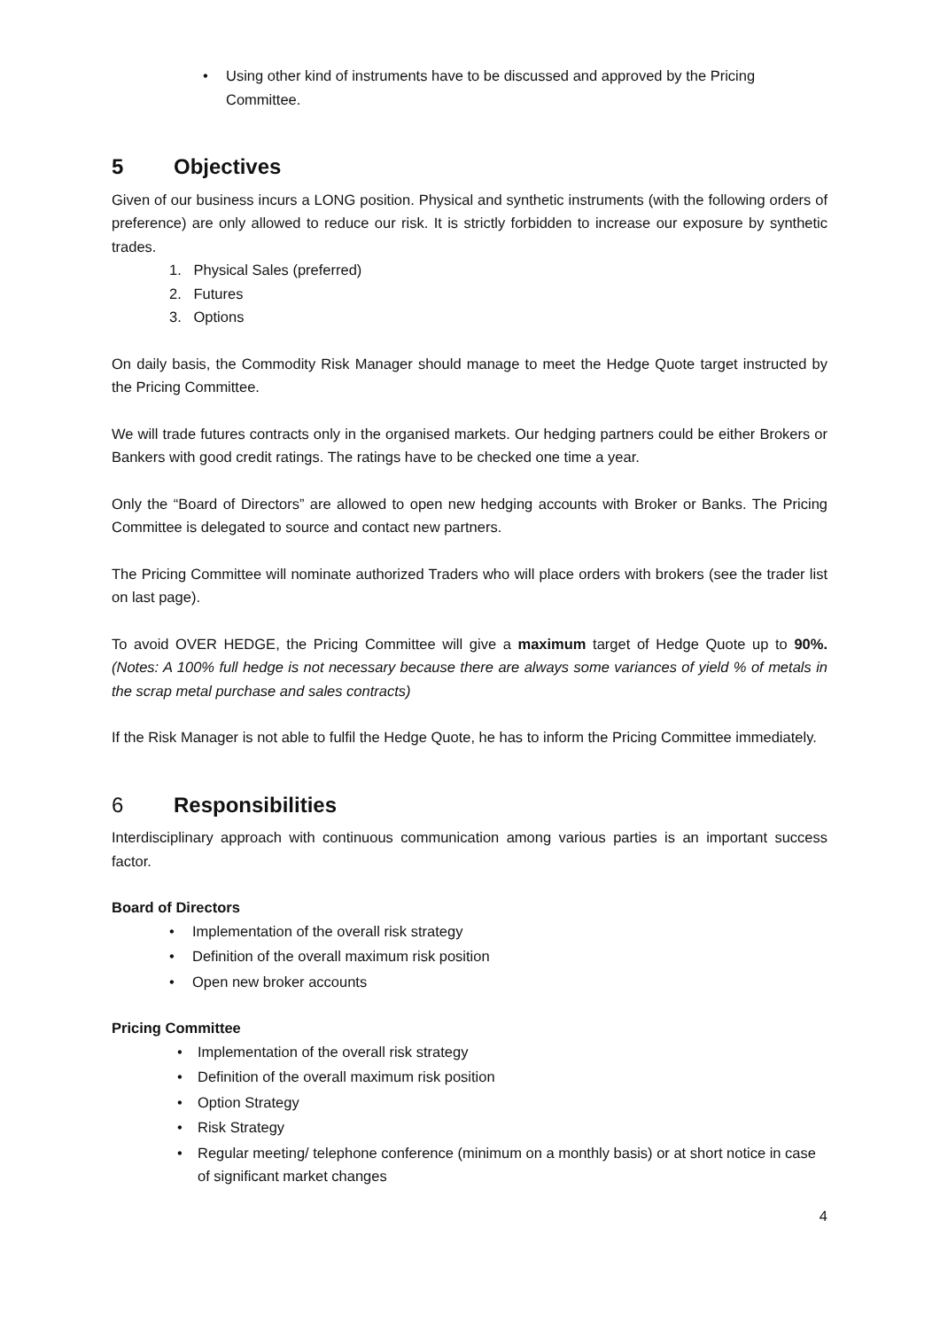• Using other kind of instruments have to be discussed and approved by the Pricing Committee.
5 Objectives
Given of our business incurs a LONG position. Physical and synthetic instruments (with the following orders of preference) are only allowed to reduce our risk. It is strictly forbidden to increase our exposure by synthetic trades.
1. Physical Sales (preferred)
2. Futures
3. Options
On daily basis, the Commodity Risk Manager should manage to meet the Hedge Quote target instructed by the Pricing Committee.
We will trade futures contracts only in the organised markets. Our hedging partners could be either Brokers or Bankers with good credit ratings. The ratings have to be checked one time a year.
Only the “Board of Directors” are allowed to open new hedging accounts with Broker or Banks. The Pricing Committee is delegated to source and contact new partners.
The Pricing Committee will nominate authorized Traders who will place orders with brokers (see the trader list on last page).
To avoid OVER HEDGE, the Pricing Committee will give a maximum target of Hedge Quote up to 90%. (Notes: A 100% full hedge is not necessary because there are always some variances of yield % of metals in the scrap metal purchase and sales contracts)
If the Risk Manager is not able to fulfil the Hedge Quote, he has to inform the Pricing Committee immediately.
6 Responsibilities
Interdisciplinary approach with continuous communication among various parties is an important success factor.
Board of Directors
• Implementation of the overall risk strategy
• Definition of the overall maximum risk position
• Open new broker accounts
Pricing Committee
• Implementation of the overall risk strategy
• Definition of the overall maximum risk position
• Option Strategy
• Risk Strategy
• Regular meeting/ telephone conference (minimum on a monthly basis) or at short notice in case of significant market changes
4